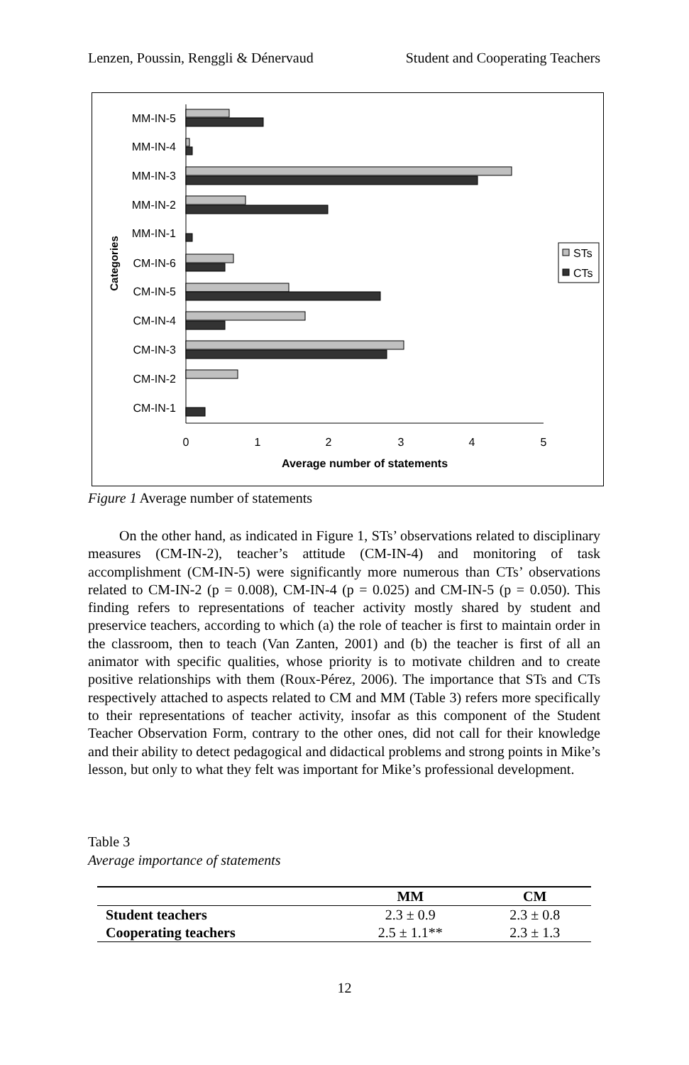Lenzen, Poussin, Renggli & Dénervaud Student and Cooperating Teachers
MM-IN-5
MM-IN-4
MM-IN-3
MM-IN-2
MM-IN-1
CM-IN-6
CM-IN-5
CM-IN-4
CM-IN-3
CM-IN-2
CM-IN-1
Categories
0
1
2
3
4
5
Average number of statements
STs
CTs
Figure 1 Average number of statements
On the other hand, as indicated in Figure 1, STs’ observations related to disciplinary measures (CM-IN-2), teacher’s attitude (CM-IN-4) and monitoring of task accomplishment (CM-IN-5) were significantly more numerous than CTs’ observations related to CM-IN-2 (p = 0.008), CM-IN-4 (p = 0.025) and CM-IN-5 (p = 0.050). This finding refers to representations of teacher activity mostly shared by student and preservice teachers, according to which (a) the role of teacher is first to maintain order in the classroom, then to teach (Van Zanten, 2001) and (b) the teacher is first of all an animator with specific qualities, whose priority is to motivate children and to create positive relationships with them (Roux-Pérez, 2006). The importance that STs and CTs respectively attached to aspects related to CM and MM (Table 3) refers more specifically to their representations of teacher activity, insofar as this component of the Student Teacher Observation Form, contrary to the other ones, did not call for their knowledge and their ability to detect pedagogical and didactical problems and strong points in Mike’s lesson, but only to what they felt was important for Mike’s professional development.
Table 3
Average importance of statements
| | MM | CM |
| --- | --- | --- |
| Student teachers | 2.3 ± 0.9 | 2.3 ± 0.8 |
| Cooperating teachers | 2.5 ± 1.1** | 2.3 ± 1.3 |
12